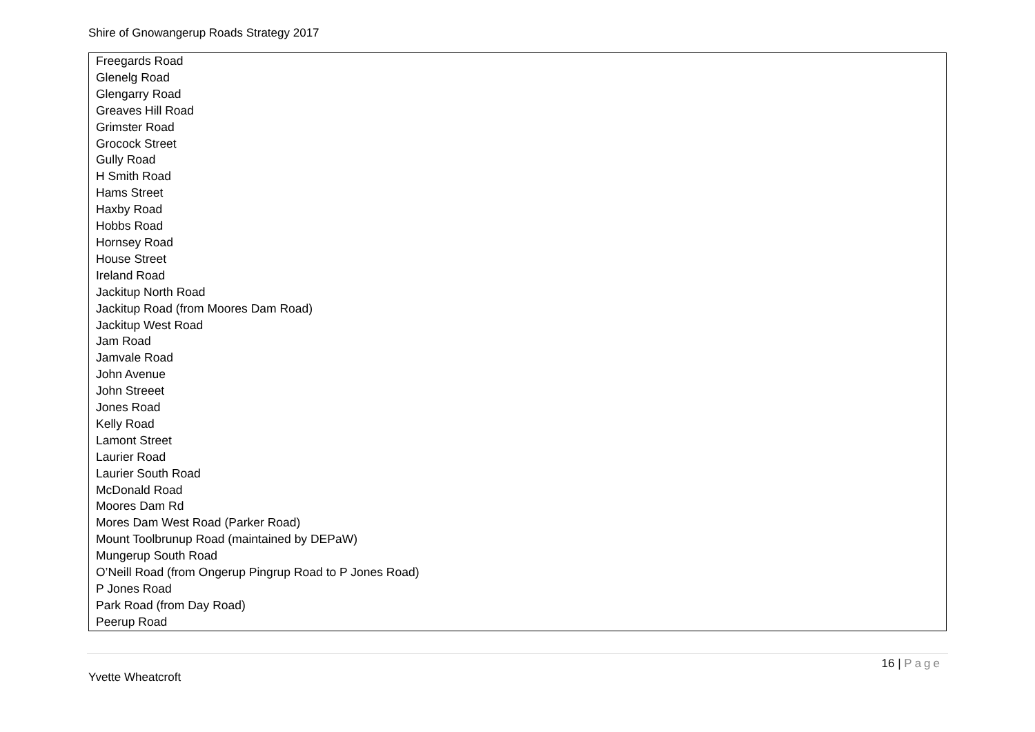Shire of Gnowangerup Roads Strategy 2017
| Freegards Road |
| Glenelg Road |
| Glengarry Road |
| Greaves Hill Road |
| Grimster Road |
| Grocock Street |
| Gully Road |
| H Smith Road |
| Hams Street |
| Haxby Road |
| Hobbs Road |
| Hornsey Road |
| House Street |
| Ireland Road |
| Jackitup North Road |
| Jackitup Road (from Moores Dam Road) |
| Jackitup West Road |
| Jam Road |
| Jamvale Road |
| John Avenue |
| John Streeet |
| Jones Road |
| Kelly Road |
| Lamont Street |
| Laurier Road |
| Laurier South Road |
| McDonald Road |
| Moores Dam Rd |
| Mores Dam West Road (Parker Road) |
| Mount Toolbrunup Road (maintained by DEPaW) |
| Mungerup South Road |
| O’Neill Road (from Ongerup Pingrup Road to P Jones Road) |
| P Jones Road |
| Park Road (from Day Road) |
| Peerup Road |
16 | Page
Yvette Wheatcroft